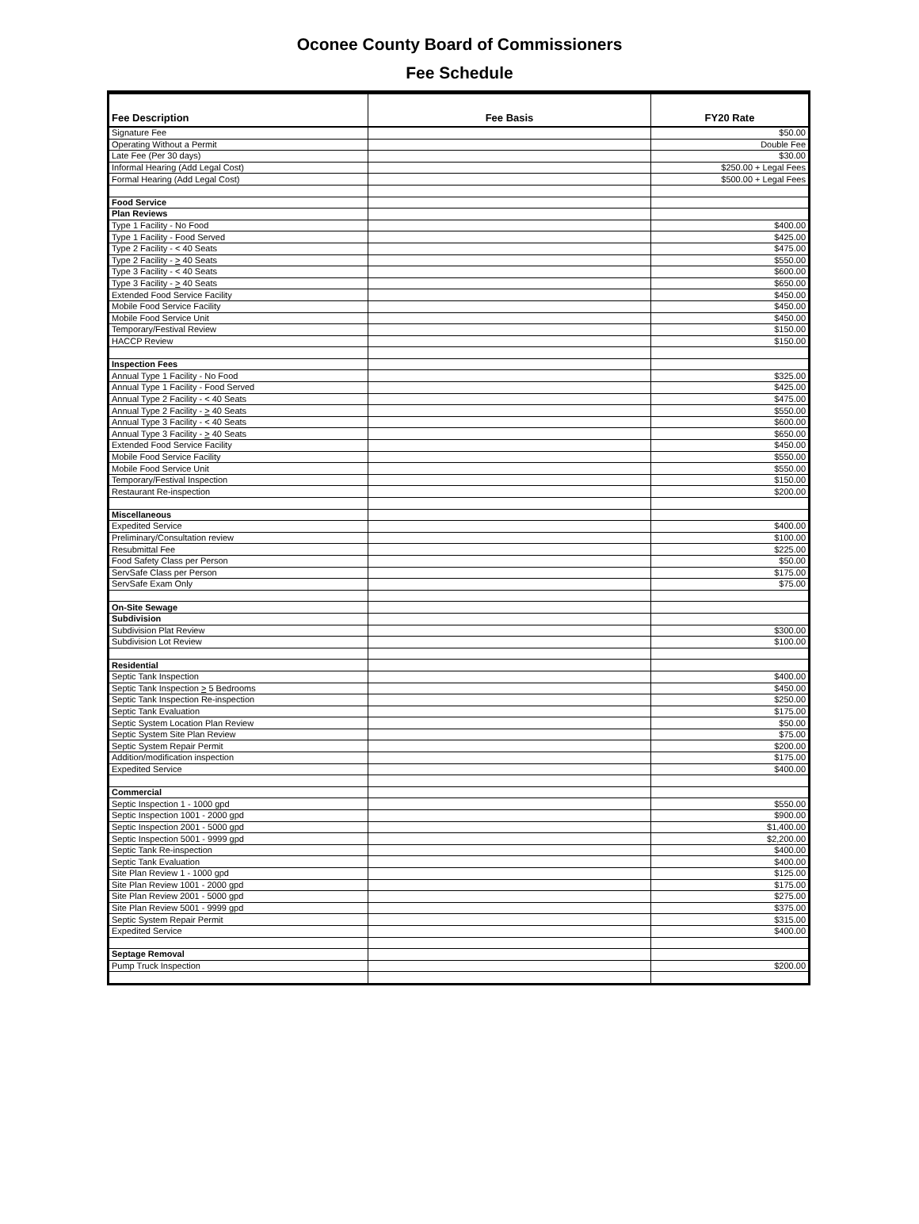Oconee County Board of Commissioners
Fee Schedule
| Fee Description | Fee Basis | FY20 Rate |
| --- | --- | --- |
| Signature Fee | | $50.00 |
| Operating Without a Permit | | Double Fee |
| Late Fee (Per 30 days) | | $30.00 |
| Informal Hearing (Add Legal Cost) | | $250.00 + Legal Fees |
| Formal Hearing (Add Legal Cost) | | $500.00 + Legal Fees |
| Food Service | | |
| Plan Reviews | | |
| Type 1 Facility - No Food | | $400.00 |
| Type 1 Facility - Food Served | | $425.00 |
| Type 2 Facility - < 40 Seats | | $475.00 |
| Type 2 Facility - > 40 Seats | | $550.00 |
| Type 3 Facility - < 40 Seats | | $600.00 |
| Type 3 Facility - > 40 Seats | | $650.00 |
| Extended Food Service Facility | | $450.00 |
| Mobile Food Service Facility | | $450.00 |
| Mobile Food Service Unit | | $450.00 |
| Temporary/Festival Review | | $150.00 |
| HACCP Review | | $150.00 |
| Inspection Fees | | |
| Annual Type 1 Facility - No Food | | $325.00 |
| Annual Type 1 Facility - Food Served | | $425.00 |
| Annual Type 2 Facility - < 40 Seats | | $475.00 |
| Annual Type 2 Facility - > 40 Seats | | $550.00 |
| Annual Type 3 Facility - < 40 Seats | | $600.00 |
| Annual Type 3 Facility - > 40 Seats | | $650.00 |
| Extended Food Service Facility | | $450.00 |
| Mobile Food Service Facility | | $550.00 |
| Mobile Food Service Unit | | $550.00 |
| Temporary/Festival Inspection | | $150.00 |
| Restaurant Re-inspection | | $200.00 |
| Miscellaneous | | |
| Expedited Service | | $400.00 |
| Preliminary/Consultation review | | $100.00 |
| Resubmittal Fee | | $225.00 |
| Food Safety Class per Person | | $50.00 |
| ServSafe Class per Person | | $175.00 |
| ServSafe Exam Only | | $75.00 |
| On-Site Sewage | | |
| Subdivision | | |
| Subdivision Plat Review | | $300.00 |
| Subdivision Lot Review | | $100.00 |
| Residential | | |
| Septic Tank Inspection | | $400.00 |
| Septic Tank Inspection > 5 Bedrooms | | $450.00 |
| Septic Tank Inspection Re-inspection | | $250.00 |
| Septic Tank Evaluation | | $175.00 |
| Septic System Location Plan Review | | $50.00 |
| Septic System Site Plan Review | | $75.00 |
| Septic System Repair Permit | | $200.00 |
| Addition/modification inspection | | $175.00 |
| Expedited Service | | $400.00 |
| Commercial | | |
| Septic Inspection 1 - 1000 gpd | | $550.00 |
| Septic Inspection 1001 - 2000 gpd | | $900.00 |
| Septic Inspection 2001 - 5000 gpd | | $1,400.00 |
| Septic Inspection 5001 - 9999 gpd | | $2,200.00 |
| Septic Tank Re-inspection | | $400.00 |
| Septic Tank Evaluation | | $400.00 |
| Site Plan Review 1 - 1000 gpd | | $125.00 |
| Site Plan Review 1001 - 2000 gpd | | $175.00 |
| Site Plan Review 2001 - 5000 gpd | | $275.00 |
| Site Plan Review 5001 - 9999 gpd | | $375.00 |
| Septic System Repair Permit | | $315.00 |
| Expedited Service | | $400.00 |
| Septage Removal | | |
| Pump Truck Inspection | | $200.00 |